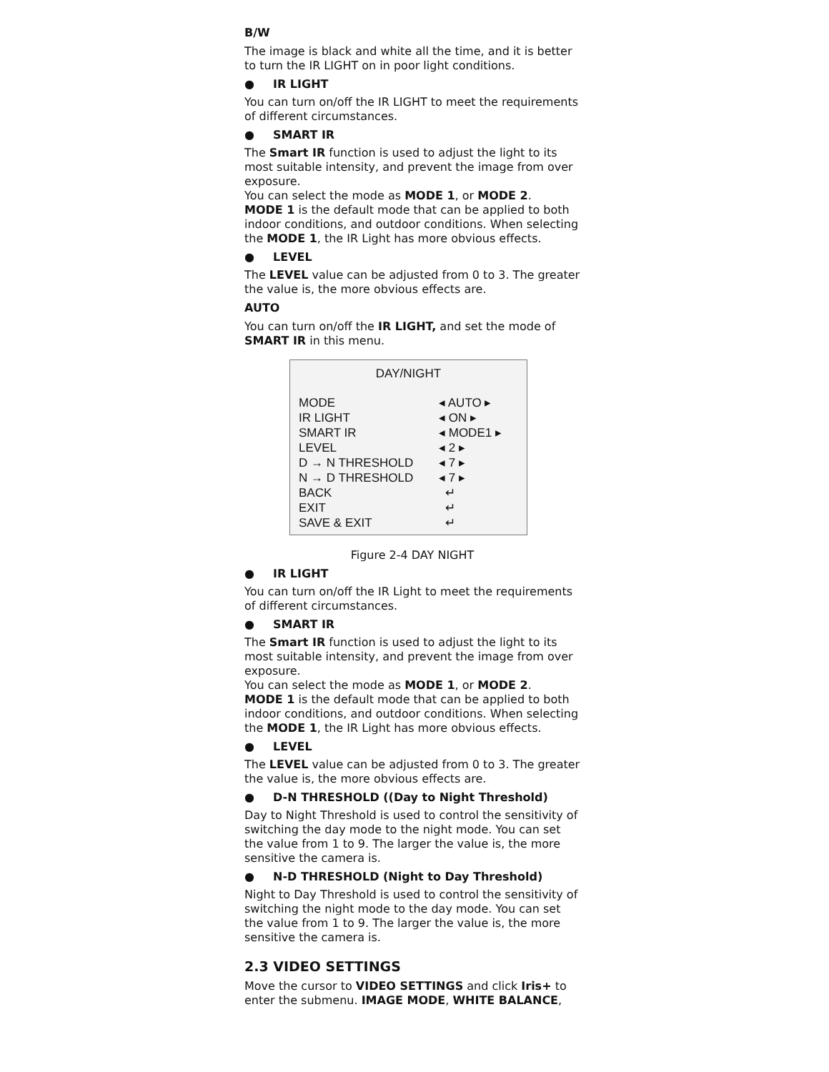B/W
The image is black and white all the time, and it is better to turn the IR LIGHT on in poor light conditions.
● IR LIGHT
You can turn on/off the IR LIGHT to meet the requirements of different circumstances.
● SMART IR
The Smart IR function is used to adjust the light to its most suitable intensity, and prevent the image from over exposure.
You can select the mode as MODE 1, or MODE 2.
MODE 1 is the default mode that can be applied to both indoor conditions, and outdoor conditions. When selecting the MODE 1, the IR Light has more obvious effects.
● LEVEL
The LEVEL value can be adjusted from 0 to 3. The greater the value is, the more obvious effects are.
AUTO
You can turn on/off the IR LIGHT, and set the mode of SMART IR in this menu.
DAY/NIGHT
| MODE | ◂ AUTO ▸ |
| IR LIGHT | ◂ ON ▸ |
| SMART IR | ◂ MODE1 ▸ |
| LEVEL | ◂ 2 ▸ |
| D → N THRESHOLD | ◂ 7 ▸ |
| N → D THRESHOLD | ◂ 7 ▸ |
| BACK | ↵ |
| EXIT | ↵ |
| SAVE & EXIT | ↵ |
Figure 2-4 DAY NIGHT
● IR LIGHT
You can turn on/off the IR Light to meet the requirements of different circumstances.
● SMART IR
The Smart IR function is used to adjust the light to its most suitable intensity, and prevent the image from over exposure.
You can select the mode as MODE 1, or MODE 2.
MODE 1 is the default mode that can be applied to both indoor conditions, and outdoor conditions. When selecting the MODE 1, the IR Light has more obvious effects.
● LEVEL
The LEVEL value can be adjusted from 0 to 3. The greater the value is, the more obvious effects are.
● D-N THRESHOLD ((Day to Night Threshold)
Day to Night Threshold is used to control the sensitivity of switching the day mode to the night mode. You can set the value from 1 to 9. The larger the value is, the more sensitive the camera is.
● N-D THRESHOLD (Night to Day Threshold)
Night to Day Threshold is used to control the sensitivity of switching the night mode to the day mode. You can set the value from 1 to 9. The larger the value is, the more sensitive the camera is.
2.3 VIDEO SETTINGS
Move the cursor to VIDEO SETTINGS and click Iris+ to enter the submenu. IMAGE MODE, WHITE BALANCE,